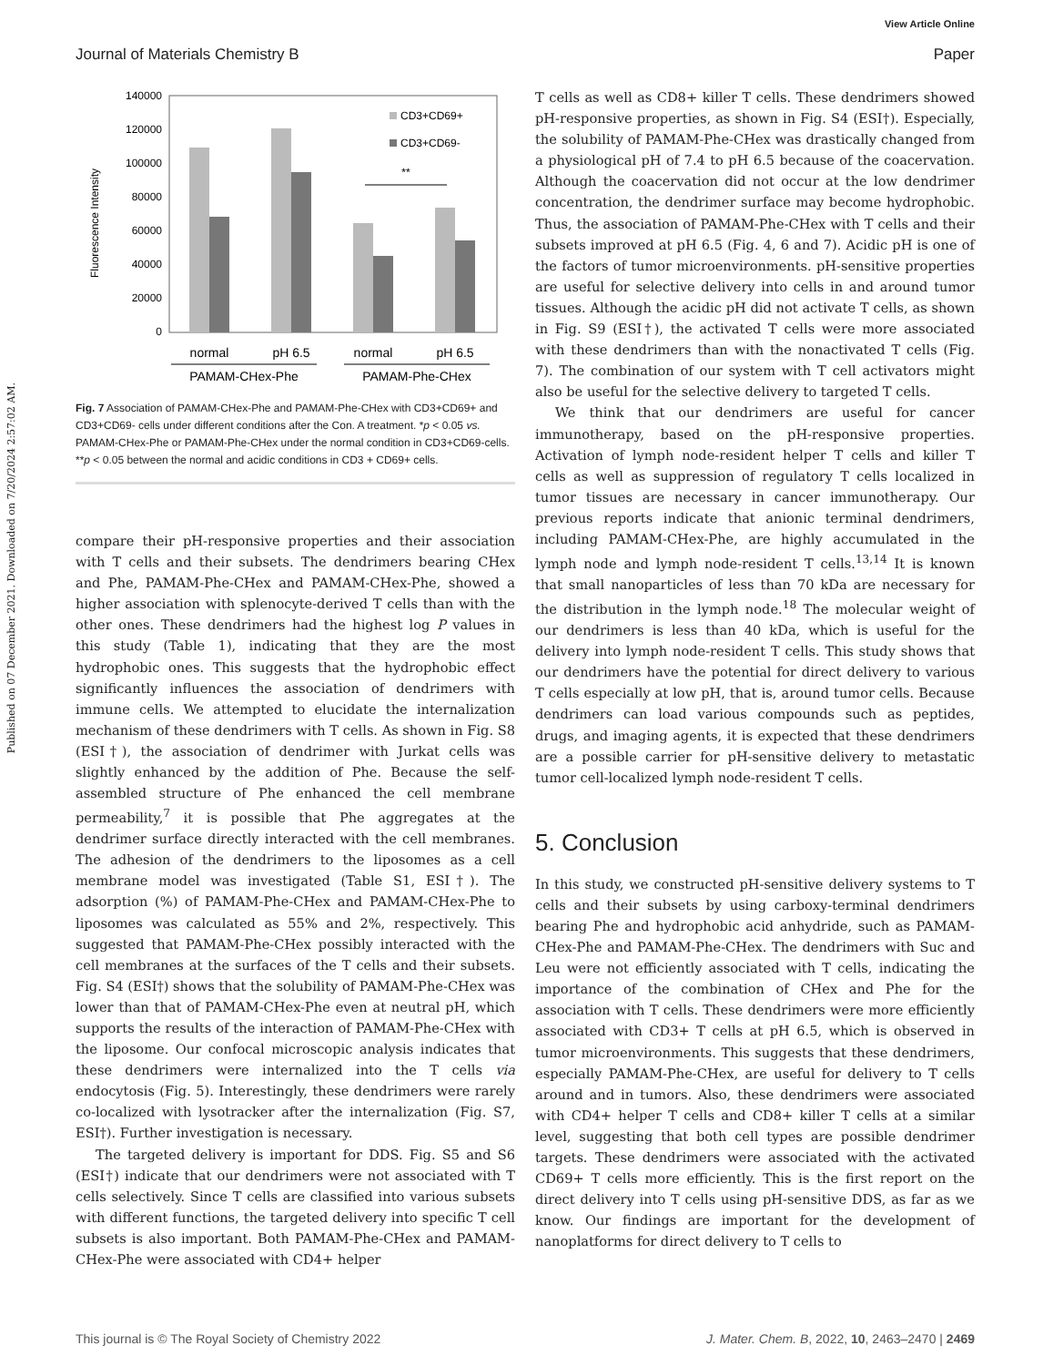Published on 07 December 2021. Downloaded on 7/20/2024 2:57:02 AM.
View Article Online
Journal of Materials Chemistry B Paper
140000
120000
100000
80000
60000
40000
20000
0
Fluorescence Intensity
**
CD3+CD69+
CD3+CD69-
normal
pH 6.5
normal
pH 6.5
PAMAM-CHex-Phe
PAMAM-Phe-CHex
Fig. 7 Association of PAMAM-CHex-Phe and PAMAM-Phe-CHex with CD3+CD69+ and CD3+CD69- cells under different conditions after the Con. A treatment. *p < 0.05 vs. PAMAM-CHex-Phe or PAMAM-Phe-CHex under the normal condition in CD3+CD69-cells. **p < 0.05 between the normal and acidic conditions in CD3 + CD69+ cells.
compare their pH-responsive properties and their association with T cells and their subsets. The dendrimers bearing CHex and Phe, PAMAM-Phe-CHex and PAMAM-CHex-Phe, showed a higher association with splenocyte-derived T cells than with the other ones. These dendrimers had the highest log P values in this study (Table 1), indicating that they are the most hydrophobic ones. This suggests that the hydrophobic effect significantly influences the association of dendrimers with immune cells. We attempted to elucidate the internalization mechanism of these dendrimers with T cells. As shown in Fig. S8 (ESI†), the association of dendrimer with Jurkat cells was slightly enhanced by the addition of Phe. Because the self-assembled structure of Phe enhanced the cell membrane permeability,<sup>7</sup> it is possible that Phe aggregates at the dendrimer surface directly interacted with the cell membranes. The adhesion of the dendrimers to the liposomes as a cell membrane model was investigated (Table S1, ESI†). The adsorption (%) of PAMAM-Phe-CHex and PAMAM-CHex-Phe to liposomes was calculated as 55% and 2%, respectively. This suggested that PAMAM-Phe-CHex possibly interacted with the cell membranes at the surfaces of the T cells and their subsets. Fig. S4 (ESI†) shows that the solubility of PAMAM-Phe-CHex was lower than that of PAMAM-CHex-Phe even at neutral pH, which supports the results of the interaction of PAMAM-Phe-CHex with the liposome. Our confocal microscopic analysis indicates that these dendrimers were internalized into the T cells via endocytosis (Fig. 5). Interestingly, these dendrimers were rarely co-localized with lysotracker after the internalization (Fig. S7, ESI†). Further investigation is necessary.
The targeted delivery is important for DDS. Fig. S5 and S6 (ESI†) indicate that our dendrimers were not associated with T cells selectively. Since T cells are classified into various subsets with different functions, the targeted delivery into specific T cell subsets is also important. Both PAMAM-Phe-CHex and PAMAM-CHex-Phe were associated with CD4+ helper
T cells as well as CD8+ killer T cells. These dendrimers showed pH-responsive properties, as shown in Fig. S4 (ESI†). Especially, the solubility of PAMAM-Phe-CHex was drastically changed from a physiological pH of 7.4 to pH 6.5 because of the coacervation. Although the coacervation did not occur at the low dendrimer concentration, the dendrimer surface may become hydrophobic. Thus, the association of PAMAM-Phe-CHex with T cells and their subsets improved at pH 6.5 (Fig. 4, 6 and 7). Acidic pH is one of the factors of tumor microenvironments. pH-sensitive properties are useful for selective delivery into cells in and around tumor tissues. Although the acidic pH did not activate T cells, as shown in Fig. S9 (ESI†), the activated T cells were more associated with these dendrimers than with the nonactivated T cells (Fig. 7). The combination of our system with T cell activators might also be useful for the selective delivery to targeted T cells.
We think that our dendrimers are useful for cancer immunotherapy, based on the pH-responsive properties. Activation of lymph node-resident helper T cells and killer T cells as well as suppression of regulatory T cells localized in tumor tissues are necessary in cancer immunotherapy. Our previous reports indicate that anionic terminal dendrimers, including PAMAM-CHex-Phe, are highly accumulated in the lymph node and lymph node-resident T cells.<sup>13,14</sup> It is known that small nanoparticles of less than 70 kDa are necessary for the distribution in the lymph node.<sup>18</sup> The molecular weight of our dendrimers is less than 40 kDa, which is useful for the delivery into lymph node-resident T cells. This study shows that our dendrimers have the potential for direct delivery to various T cells especially at low pH, that is, around tumor cells. Because dendrimers can load various compounds such as peptides, drugs, and imaging agents, it is expected that these dendrimers are a possible carrier for pH-sensitive delivery to metastatic tumor cell-localized lymph node-resident T cells.
5. Conclusion
In this study, we constructed pH-sensitive delivery systems to T cells and their subsets by using carboxy-terminal dendrimers bearing Phe and hydrophobic acid anhydride, such as PAMAM-CHex-Phe and PAMAM-Phe-CHex. The dendrimers with Suc and Leu were not efficiently associated with T cells, indicating the importance of the combination of CHex and Phe for the association with T cells. These dendrimers were more efficiently associated with CD3+ T cells at pH 6.5, which is observed in tumor microenvironments. This suggests that these dendrimers, especially PAMAM-Phe-CHex, are useful for delivery to T cells around and in tumors. Also, these dendrimers were associated with CD4+ helper T cells and CD8+ killer T cells at a similar level, suggesting that both cell types are possible dendrimer targets. These dendrimers were associated with the activated CD69+ T cells more efficiently. This is the first report on the direct delivery into T cells using pH-sensitive DDS, as far as we know. Our findings are important for the development of nanoplatforms for direct delivery to T cells to
This journal is © The Royal Society of Chemistry 2022 J. Mater. Chem. B, 2022, 10, 2463–2470 | 2469